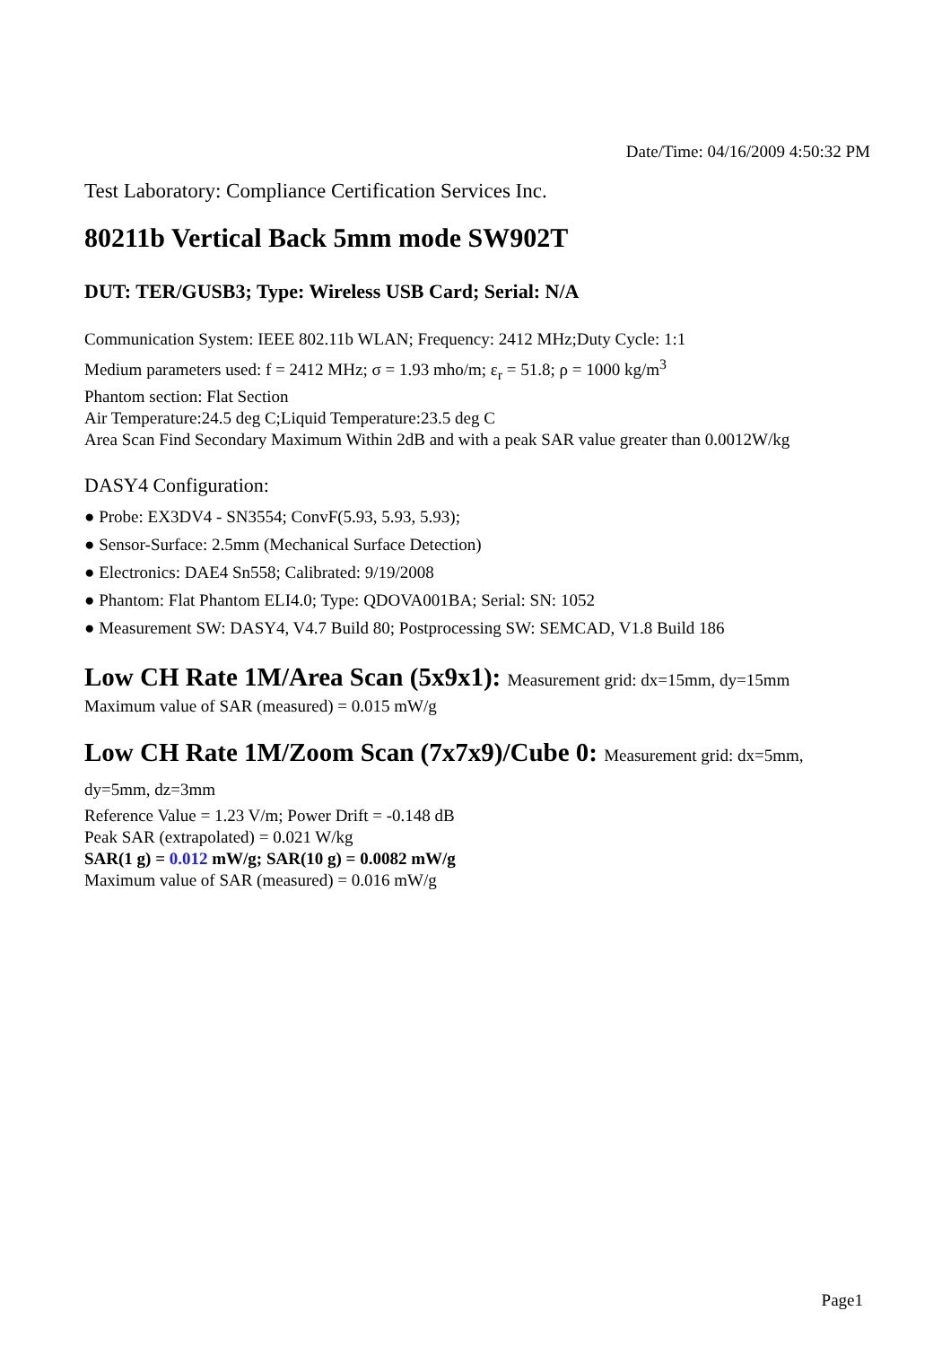Date/Time: 04/16/2009 4:50:32 PM
Test Laboratory: Compliance Certification Services Inc.
80211b Vertical Back 5mm mode SW902T
DUT: TER/GUSB3; Type: Wireless USB Card; Serial: N/A
Communication System: IEEE 802.11b WLAN; Frequency: 2412 MHz;Duty Cycle: 1:1
Medium parameters used: f = 2412 MHz; σ = 1.93 mho/m; ε<sub>r</sub> = 51.8; ρ = 1000 kg/m<sup>3</sup>
Phantom section: Flat Section
Air Temperature:24.5 deg C;Liquid Temperature:23.5 deg C
Area Scan Find Secondary Maximum Within 2dB and with a peak SAR value greater than 0.0012W/kg
DASY4 Configuration:
● Probe: EX3DV4 - SN3554; ConvF(5.93, 5.93, 5.93);
● Sensor-Surface: 2.5mm (Mechanical Surface Detection)
● Electronics: DAE4 Sn558; Calibrated: 9/19/2008
● Phantom: Flat Phantom ELI4.0; Type: QDOVA001BA; Serial: SN: 1052
● Measurement SW: DASY4, V4.7 Build 80; Postprocessing SW: SEMCAD, V1.8 Build 186
Low CH Rate 1M/Area Scan (5x9x1): Measurement grid: dx=15mm, dy=15mm
Maximum value of SAR (measured) = 0.015 mW/g
Low CH Rate 1M/Zoom Scan (7x7x9)/Cube 0: Measurement grid: dx=5mm, dy=5mm, dz=3mm
Reference Value = 1.23 V/m; Power Drift = -0.148 dB
Peak SAR (extrapolated) = 0.021 W/kg
SAR(1 g) = 0.012 mW/g; SAR(10 g) = 0.0082 mW/g
Maximum value of SAR (measured) = 0.016 mW/g
Page1